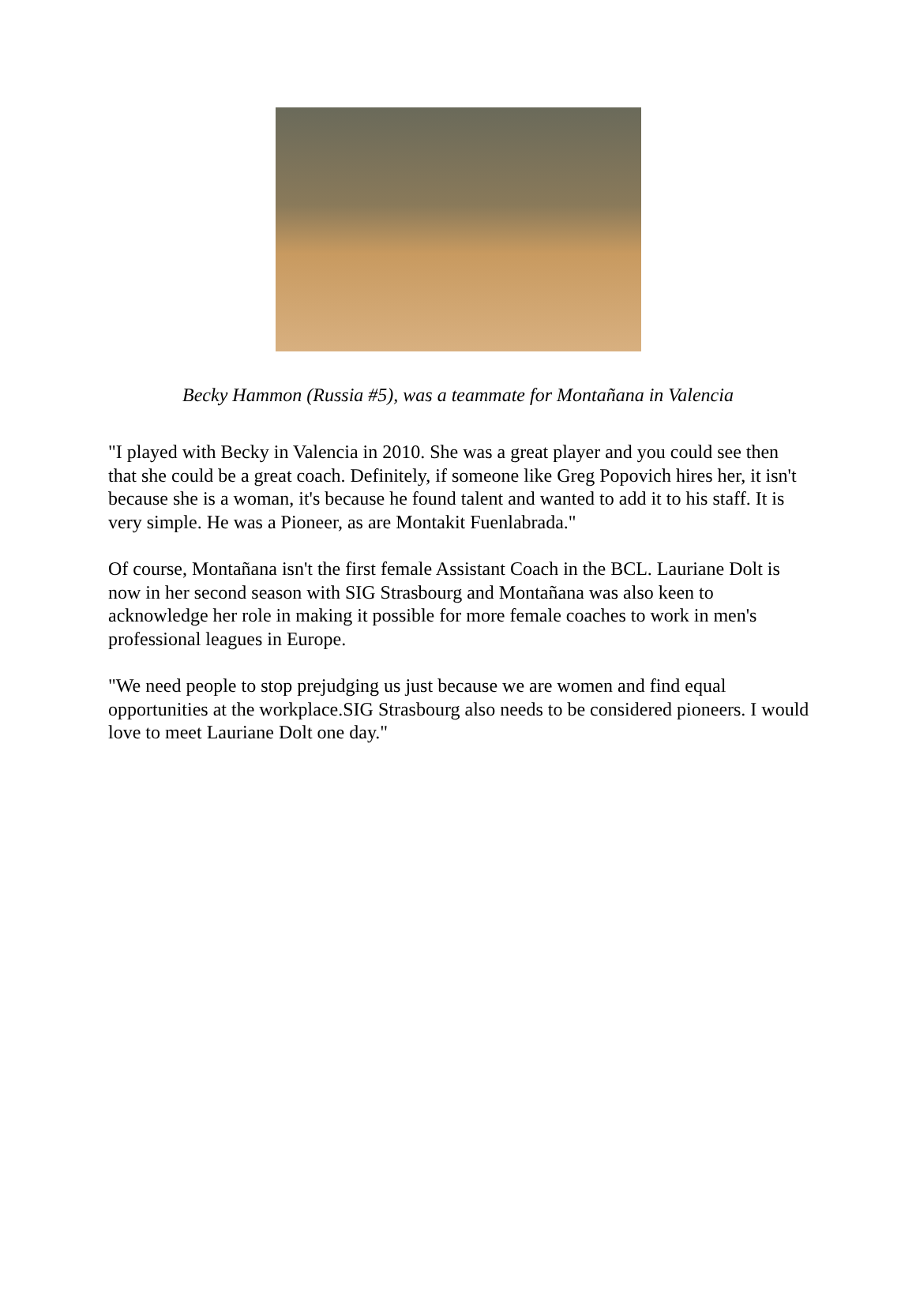Becky Hammon (Russia #5), was a teammate for Montañana in Valencia
"I played with Becky in Valencia in 2010. She was a great player and you could see then that she could be a great coach. Definitely, if someone like Greg Popovich hires her, it isn't because she is a woman, it's because he found talent and wanted to add it to his staff. It is very simple. He was a Pioneer, as are Montakit Fuenlabrada."
Of course, Montañana isn't the first female Assistant Coach in the BCL. Lauriane Dolt is now in her second season with SIG Strasbourg and Montañana was also keen to acknowledge her role in making it possible for more female coaches to work in men's professional leagues in Europe.
"We need people to stop prejudging us just because we are women and find equal opportunities at the workplace.SIG Strasbourg also needs to be considered pioneers. I would love to meet Lauriane Dolt one day."